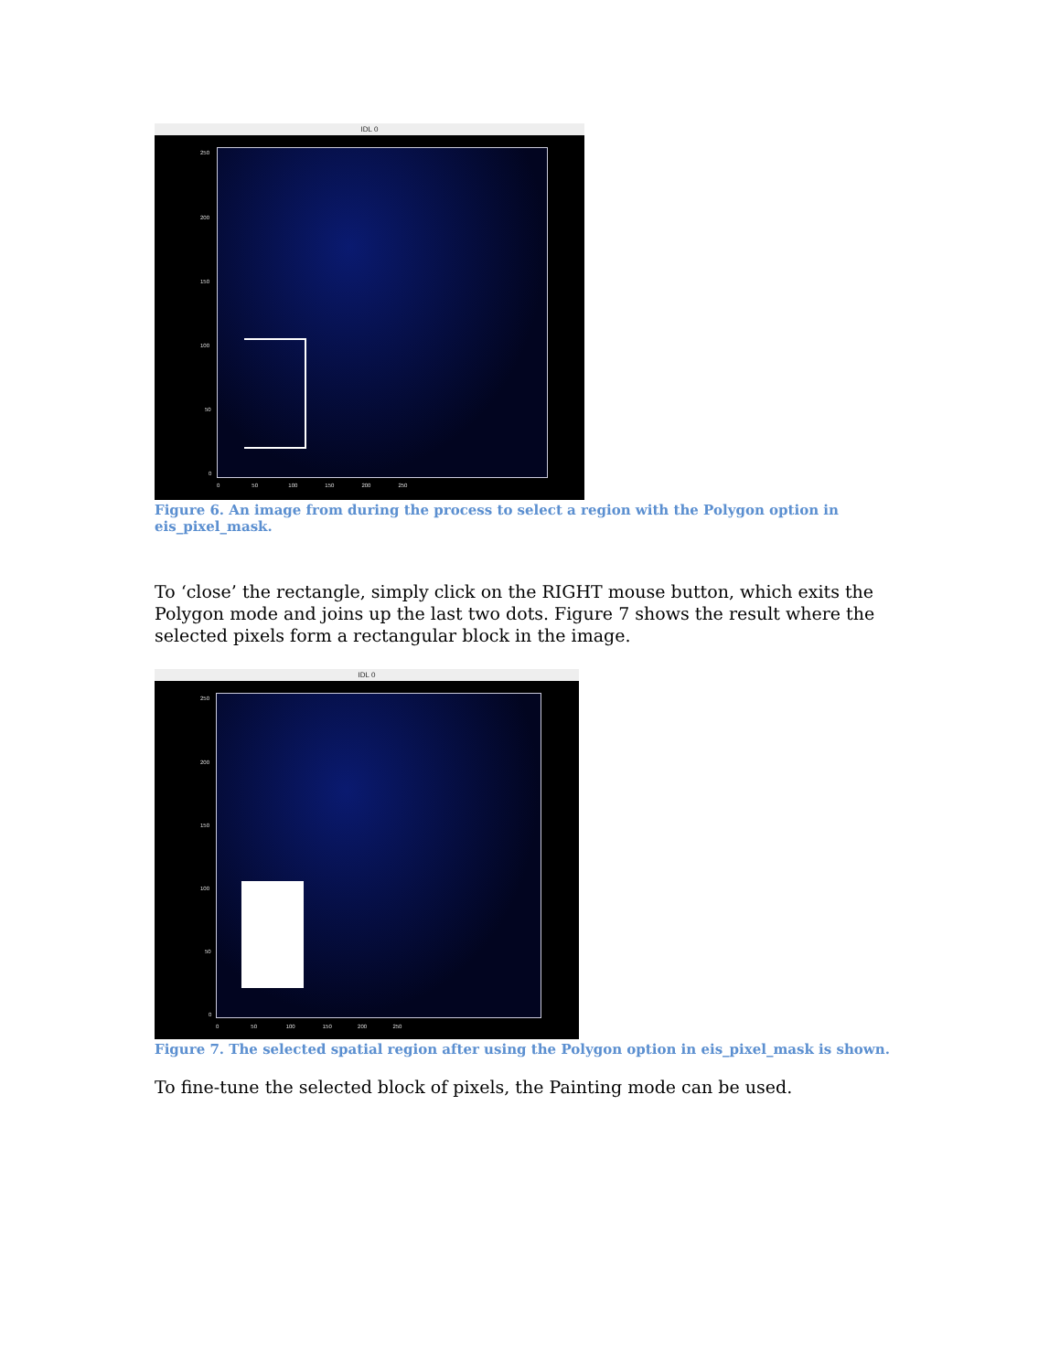IDL 0
250
200
150
100
50
0
0 50 100 150 200 250
Figure 6. An image from during the process to select a region with the Polygon option in eis_pixel_mask.
To ‘close’ the rectangle, simply click on the RIGHT mouse button, which exits the Polygon mode and joins up the last two dots. Figure 7 shows the result where the selected pixels form a rectangular block in the image.
IDL 0
250
200
150
100
50
0
0 50 100 150 200 250
Figure 7. The selected spatial region after using the Polygon option in eis_pixel_mask is shown.
To fine-tune the selected block of pixels, the Painting mode can be used.